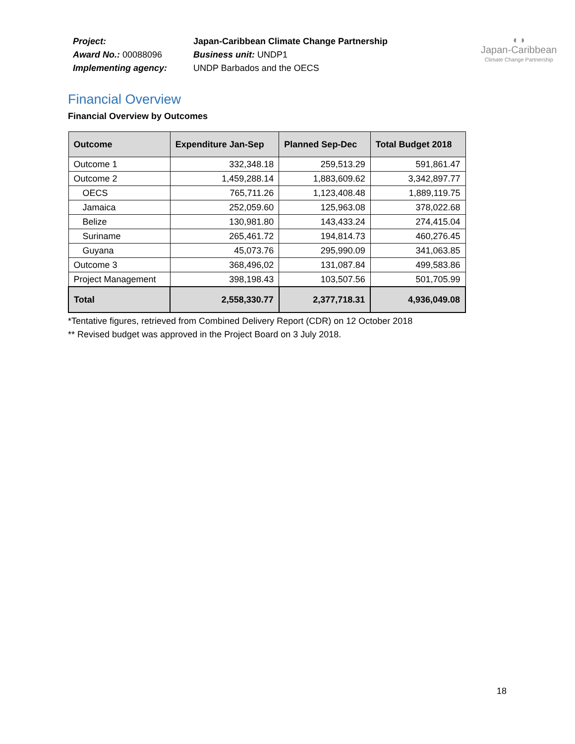Project:
Award No.: 00088096
Implementing agency:
Japan-Caribbean Climate Change Partnership
Business unit: UNDP1
UNDP Barbados and the OECS
◐◑
Japan-Caribbean
Climate Change Partnership
Financial Overview
Financial Overview by Outcomes
| Outcome | Expenditure Jan-Sep | Planned Sep-Dec | Total Budget 2018 |
| --- | --- | --- | --- |
| Outcome 1 | 332,348.18 | 259,513.29 | 591,861.47 |
| Outcome 2 | 1,459,288.14 | 1,883,609.62 | 3,342,897.77 |
| OECS | 765,711.26 | 1,123,408.48 | 1,889,119.75 |
| Jamaica | 252,059.60 | 125,963.08 | 378,022.68 |
| Belize | 130,981.80 | 143,433.24 | 274,415.04 |
| Suriname | 265,461.72 | 194,814.73 | 460,276.45 |
| Guyana | 45,073.76 | 295,990.09 | 341,063.85 |
| Outcome 3 | 368,496,02 | 131,087.84 | 499,583.86 |
| Project Management | 398,198.43 | 103,507.56 | 501,705.99 |
| Total | 2,558,330.77 | 2,377,718.31 | 4,936,049.08 |
*Tentative figures, retrieved from Combined Delivery Report (CDR) on 12 October 2018
** Revised budget was approved in the Project Board on 3 July 2018.
18